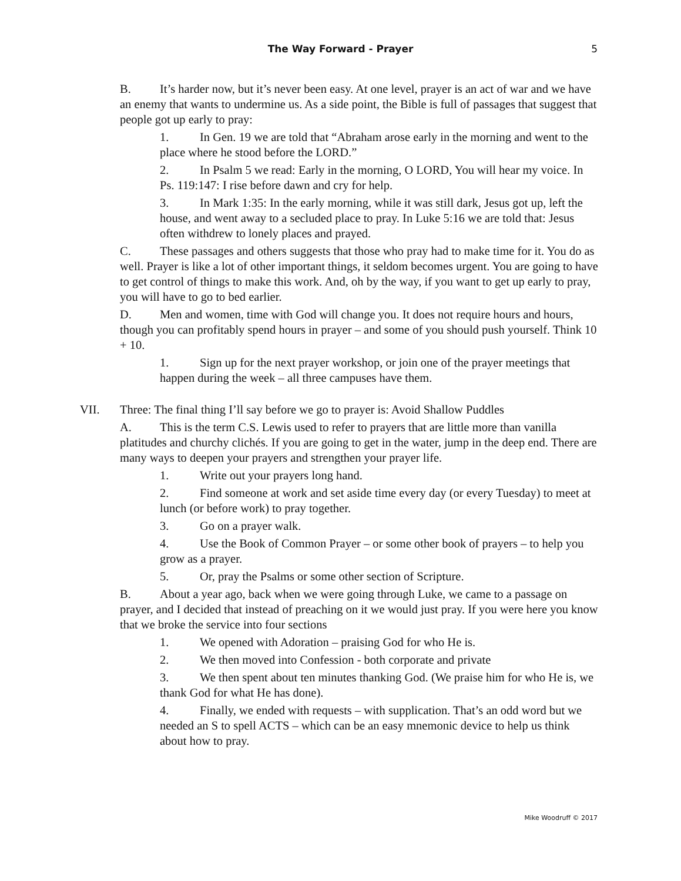The Way Forward - Prayer 5
B. It’s harder now, but it’s never been easy. At one level, prayer is an act of war and we have an enemy that wants to undermine us. As a side point, the Bible is full of passages that suggest that people got up early to pray:
1. In Gen. 19 we are told that “Abraham arose early in the morning and went to the place where he stood before the LORD.”
2. In Psalm 5 we read: Early in the morning, O LORD, You will hear my voice. In Ps. 119:147: I rise before dawn and cry for help.
3. In Mark 1:35: In the early morning, while it was still dark, Jesus got up, left the house, and went away to a secluded place to pray. In Luke 5:16 we are told that: Jesus often withdrew to lonely places and prayed.
C. These passages and others suggests that those who pray had to make time for it. You do as well. Prayer is like a lot of other important things, it seldom becomes urgent. You are going to have to get control of things to make this work. And, oh by the way, if you want to get up early to pray, you will have to go to bed earlier.
D. Men and women, time with God will change you. It does not require hours and hours, though you can profitably spend hours in prayer – and some of you should push yourself. Think 10 + 10.
1. Sign up for the next prayer workshop, or join one of the prayer meetings that happen during the week – all three campuses have them.
VII. Three: The final thing I’ll say before we go to prayer is: Avoid Shallow Puddles
A. This is the term C.S. Lewis used to refer to prayers that are little more than vanilla platitudes and churchy clichés. If you are going to get in the water, jump in the deep end. There are many ways to deepen your prayers and strengthen your prayer life.
1. Write out your prayers long hand.
2. Find someone at work and set aside time every day (or every Tuesday) to meet at lunch (or before work) to pray together.
3. Go on a prayer walk.
4. Use the Book of Common Prayer – or some other book of prayers – to help you grow as a prayer.
5. Or, pray the Psalms or some other section of Scripture.
B. About a year ago, back when we were going through Luke, we came to a passage on prayer, and I decided that instead of preaching on it we would just pray. If you were here you know that we broke the service into four sections
1. We opened with Adoration – praising God for who He is.
2. We then moved into Confession - both corporate and private
3. We then spent about ten minutes thanking God. (We praise him for who He is, we thank God for what He has done).
4. Finally, we ended with requests – with supplication. That’s an odd word but we needed an S to spell ACTS – which can be an easy mnemonic device to help us think about how to pray.
Mike Woodruff © 2017